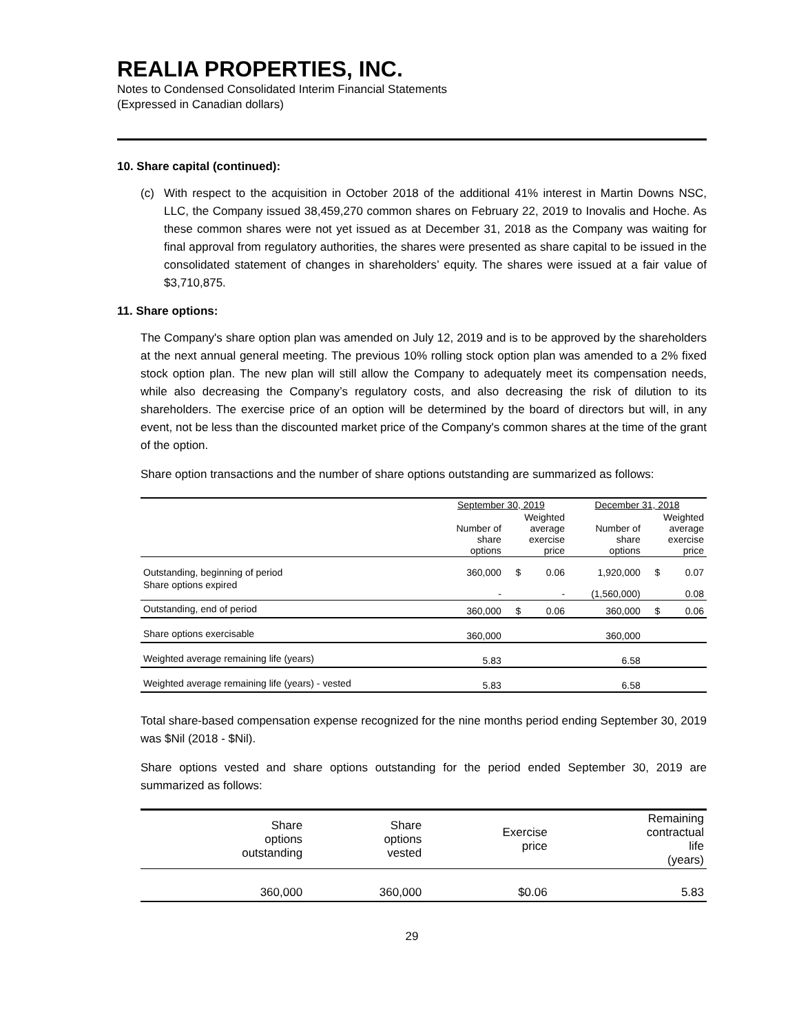REALIA PROPERTIES, INC.
Notes to Condensed Consolidated Interim Financial Statements
(Expressed in Canadian dollars)
10. Share capital (continued):
(c) With respect to the acquisition in October 2018 of the additional 41% interest in Martin Downs NSC, LLC, the Company issued 38,459,270 common shares on February 22, 2019 to Inovalis and Hoche. As these common shares were not yet issued as at December 31, 2018 as the Company was waiting for final approval from regulatory authorities, the shares were presented as share capital to be issued in the consolidated statement of changes in shareholders’ equity. The shares were issued at a fair value of $3,710,875.
11. Share options:
The Company's share option plan was amended on July 12, 2019 and is to be approved by the shareholders at the next annual general meeting. The previous 10% rolling stock option plan was amended to a 2% fixed stock option plan. The new plan will still allow the Company to adequately meet its compensation needs, while also decreasing the Company’s regulatory costs, and also decreasing the risk of dilution to its shareholders. The exercise price of an option will be determined by the board of directors but will, in any event, not be less than the discounted market price of the Company's common shares at the time of the grant of the option.
Share option transactions and the number of share options outstanding are summarized as follows:
| | September 30, 2019 | | | December 31, 2018 | | |
| --- | --- | --- | --- | --- | --- | --- |
| | Number of share options | Weighted average exercise price | | Number of share options | Weighted average exercise price | |
| Outstanding, beginning of period | 360,000 | $ | 0.06 | 1,920,000 | $ | 0.07 |
| Share options expired | - | | - | (1,560,000) | | 0.08 |
| Outstanding, end of period | 360,000 | $ | 0.06 | 360,000 | $ | 0.06 |
| Share options exercisable | 360,000 | | | 360,000 | | |
| Weighted average remaining life (years) | 5.83 | | | 6.58 | | |
| Weighted average remaining life (years) - vested | 5.83 | | | 6.58 | | |
Total share-based compensation expense recognized for the nine months period ending September 30, 2019 was $Nil (2018 - $Nil).
Share options vested and share options outstanding for the period ended September 30, 2019 are summarized as follows:
| Share options outstanding | Share options vested | Exercise price | Remaining contractual life (years) |
| --- | --- | --- | --- |
| 360,000 | 360,000 | $0.06 | 5.83 |
29